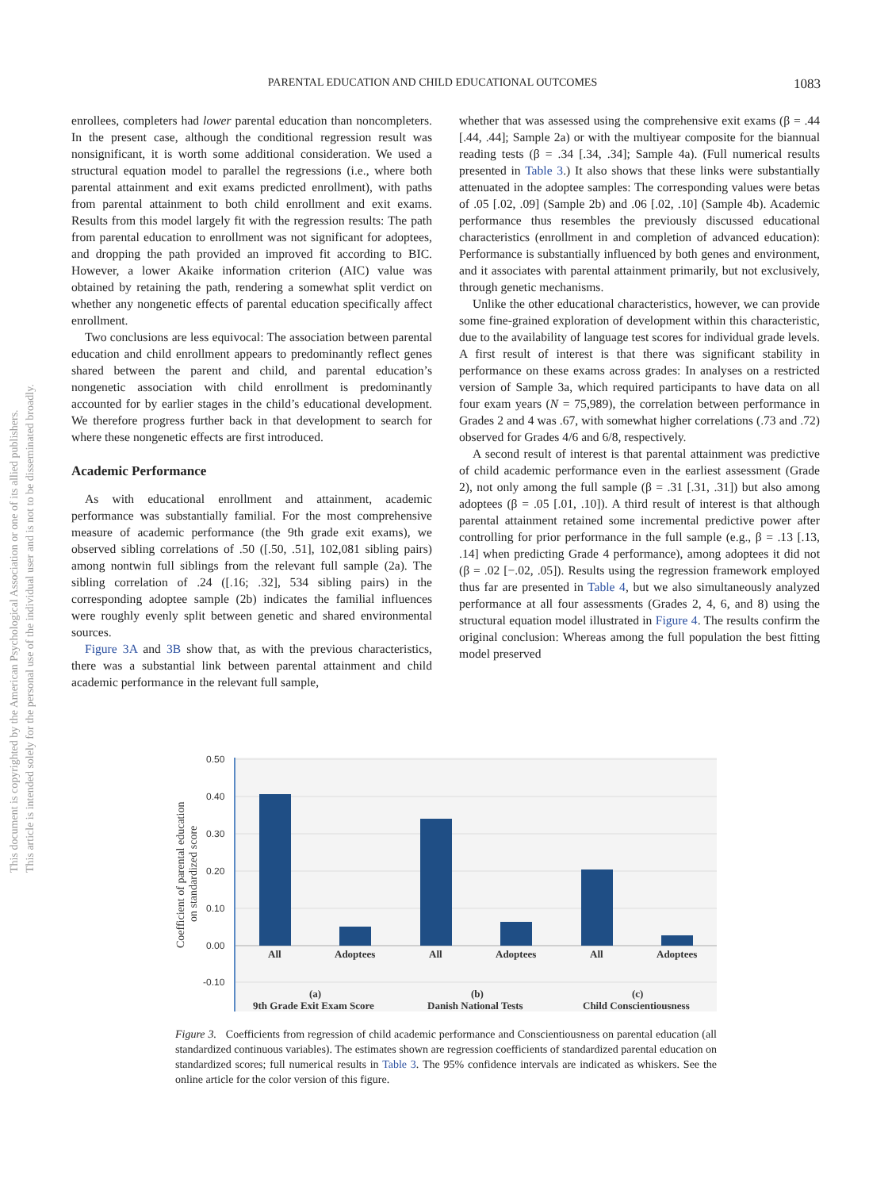PARENTAL EDUCATION AND CHILD EDUCATIONAL OUTCOMES 1083
This document is copyrighted by the American Psychological Association or one of its allied publishers.
This article is intended solely for the personal use of the individual user and is not to be disseminated broadly.
enrollees, completers had lower parental education than noncompleters. In the present case, although the conditional regression result was nonsignificant, it is worth some additional consideration. We used a structural equation model to parallel the regressions (i.e., where both parental attainment and exit exams predicted enrollment), with paths from parental attainment to both child enrollment and exit exams. Results from this model largely fit with the regression results: The path from parental education to enrollment was not significant for adoptees, and dropping the path provided an improved fit according to BIC. However, a lower Akaike information criterion (AIC) value was obtained by retaining the path, rendering a somewhat split verdict on whether any nongenetic effects of parental education specifically affect enrollment.
Two conclusions are less equivocal: The association between parental education and child enrollment appears to predominantly reflect genes shared between the parent and child, and parental education’s nongenetic association with child enrollment is predominantly accounted for by earlier stages in the child’s educational development. We therefore progress further back in that development to search for where these nongenetic effects are first introduced.
Academic Performance
As with educational enrollment and attainment, academic performance was substantially familial. For the most comprehensive measure of academic performance (the 9th grade exit exams), we observed sibling correlations of .50 ([.50, .51], 102,081 sibling pairs) among nontwin full siblings from the relevant full sample (2a). The sibling correlation of .24 ([.16; .32], 534 sibling pairs) in the corresponding adoptee sample (2b) indicates the familial influences were roughly evenly split between genetic and shared environmental sources.
Figure 3A and 3B show that, as with the previous characteristics, there was a substantial link between parental attainment and child academic performance in the relevant full sample,
whether that was assessed using the comprehensive exit exams (β = .44 [.44, .44]; Sample 2a) or with the multiyear composite for the biannual reading tests (β = .34 [.34, .34]; Sample 4a). (Full numerical results presented in Table 3.) It also shows that these links were substantially attenuated in the adoptee samples: The corresponding values were betas of .05 [.02, .09] (Sample 2b) and .06 [.02, .10] (Sample 4b). Academic performance thus resembles the previously discussed educational characteristics (enrollment in and completion of advanced education): Performance is substantially influenced by both genes and environment, and it associates with parental attainment primarily, but not exclusively, through genetic mechanisms.
Unlike the other educational characteristics, however, we can provide some fine-grained exploration of development within this characteristic, due to the availability of language test scores for individual grade levels. A first result of interest is that there was significant stability in performance on these exams across grades: In analyses on a restricted version of Sample 3a, which required participants to have data on all four exam years (N = 75,989), the correlation between performance in Grades 2 and 4 was .67, with somewhat higher correlations (.73 and .72) observed for Grades 4/6 and 6/8, respectively.
A second result of interest is that parental attainment was predictive of child academic performance even in the earliest assessment (Grade 2), not only among the full sample (β = .31 [.31, .31]) but also among adoptees (β = .05 [.01, .10]). A third result of interest is that although parental attainment retained some incremental predictive power after controlling for prior performance in the full sample (e.g., β = .13 [.13, .14] when predicting Grade 4 performance), among adoptees it did not (β = .02 [−.02, .05]). Results using the regression framework employed thus far are presented in Table 4, but we also simultaneously analyzed performance at all four assessments (Grades 2, 4, 6, and 8) using the structural equation model illustrated in Figure 4. The results confirm the original conclusion: Whereas among the full population the best fitting model preserved
0.50
0.40
0.30
0.20
0.10
0.00
-0.10
Coefficient of parental education
on standardized score
All
Adoptees
All
Adoptees
All
Adoptees
(a)
9th Grade Exit Exam Score
(b)
Danish National Tests
(c)
Child Conscientiousness
Figure 3. Coefficients from regression of child academic performance and Conscientiousness on parental education (all standardized continuous variables). The estimates shown are regression coefficients of standardized parental education on standardized scores; full numerical results in Table 3. The 95% confidence intervals are indicated as whiskers. See the online article for the color version of this figure.